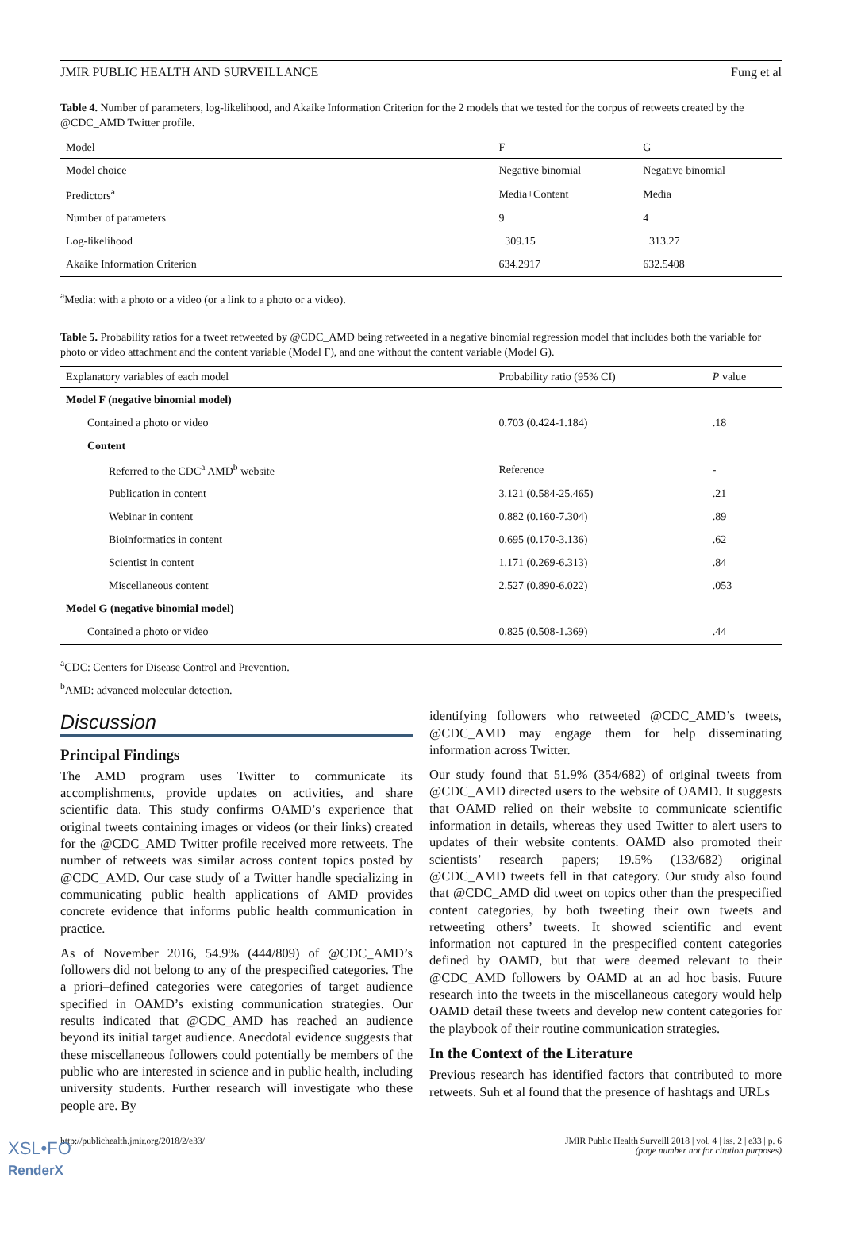JMIR PUBLIC HEALTH AND SURVEILLANCE Fung et al
Table 4. Number of parameters, log-likelihood, and Akaike Information Criterion for the 2 models that we tested for the corpus of retweets created by the @CDC_AMD Twitter profile.
| Model | F | G |
| --- | --- | --- |
| Model choice | Negative binomial | Negative binomial |
| Predictors<sup>a</sup> | Media+Content | Media |
| Number of parameters | 9 | 4 |
| Log-likelihood | −309.15 | −313.27 |
| Akaike Information Criterion | 634.2917 | 632.5408 |
<sup>a</sup> Media: with a photo or a video (or a link to a photo or a video).
Table 5. Probability ratios for a tweet retweeted by @CDC_AMD being retweeted in a negative binomial regression model that includes both the variable for photo or video attachment and the content variable (Model F), and one without the content variable (Model G).
| Explanatory variables of each model | Probability ratio (95% CI) | P value |
| --- | --- | --- |
| Model F (negative binomial model) | | |
| Contained a photo or video | 0.703 (0.424-1.184) | .18 |
| Content | | |
| Referred to the CDC<sup>a</sup> AMD<sup>b</sup> website | Reference | - |
| Publication in content | 3.121 (0.584-25.465) | .21 |
| Webinar in content | 0.882 (0.160-7.304) | .89 |
| Bioinformatics in content | 0.695 (0.170-3.136) | .62 |
| Scientist in content | 1.171 (0.269-6.313) | .84 |
| Miscellaneous content | 2.527 (0.890-6.022) | .053 |
| Model G (negative binomial model) | | |
| Contained a photo or video | 0.825 (0.508-1.369) | .44 |
<sup>a</sup> CDC: Centers for Disease Control and Prevention.
<sup>b</sup> AMD: advanced molecular detection.
Discussion
Principal Findings
The AMD program uses Twitter to communicate its accomplishments, provide updates on activities, and share scientific data. This study confirms OAMD’s experience that original tweets containing images or videos (or their links) created for the @CDC_AMD Twitter profile received more retweets. The number of retweets was similar across content topics posted by @CDC_AMD. Our case study of a Twitter handle specializing in communicating public health applications of AMD provides concrete evidence that informs public health communication in practice.
As of November 2016, 54.9% (444/809) of @CDC_AMD’s followers did not belong to any of the prespecified categories. The a priori–defined categories were categories of target audience specified in OAMD’s existing communication strategies. Our results indicated that @CDC_AMD has reached an audience beyond its initial target audience. Anecdotal evidence suggests that these miscellaneous followers could potentially be members of the public who are interested in science and in public health, including university students. Further research will investigate who these people are. By
identifying followers who retweeted @CDC_AMD’s tweets, @CDC_AMD may engage them for help disseminating information across Twitter.
Our study found that 51.9% (354/682) of original tweets from @CDC_AMD directed users to the website of OAMD. It suggests that OAMD relied on their website to communicate scientific information in details, whereas they used Twitter to alert users to updates of their website contents. OAMD also promoted their scientists’ research papers; 19.5% (133/682) original @CDC_AMD tweets fell in that category. Our study also found that @CDC_AMD did tweet on topics other than the prespecified content categories, by both tweeting their own tweets and retweeting others’ tweets. It showed scientific and event information not captured in the prespecified content categories defined by OAMD, but that were deemed relevant to their @CDC_AMD followers by OAMD at an ad hoc basis. Future research into the tweets in the miscellaneous category would help OAMD detail these tweets and develop new content categories for the playbook of their routine communication strategies.
In the Context of the Literature
Previous research has identified factors that contributed to more retweets. Suh et al found that the presence of hashtags and URLs
http://publichealth.jmir.org/2018/2/e33/ JMIR Public Health Surveill 2018 | vol. 4 | iss. 2 | e33 | p. 6
(page number not for citation purposes)
XSL•FO
RenderX